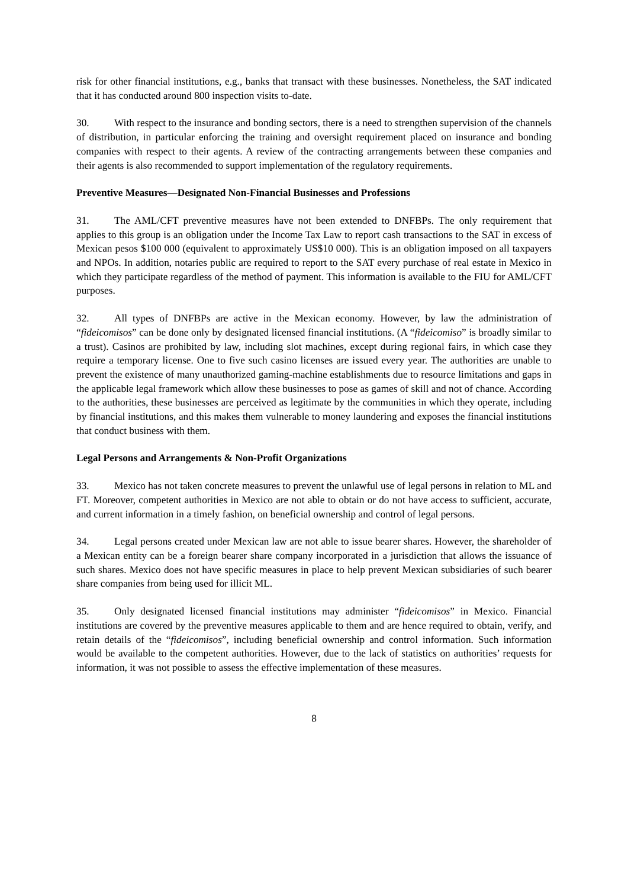risk for other financial institutions, e.g., banks that transact with these businesses. Nonetheless, the SAT indicated that it has conducted around 800 inspection visits to-date.
30. With respect to the insurance and bonding sectors, there is a need to strengthen supervision of the channels of distribution, in particular enforcing the training and oversight requirement placed on insurance and bonding companies with respect to their agents. A review of the contracting arrangements between these companies and their agents is also recommended to support implementation of the regulatory requirements.
Preventive Measures—Designated Non-Financial Businesses and Professions
31. The AML/CFT preventive measures have not been extended to DNFBPs. The only requirement that applies to this group is an obligation under the Income Tax Law to report cash transactions to the SAT in excess of Mexican pesos $100 000 (equivalent to approximately US$10 000). This is an obligation imposed on all taxpayers and NPOs. In addition, notaries public are required to report to the SAT every purchase of real estate in Mexico in which they participate regardless of the method of payment. This information is available to the FIU for AML/CFT purposes.
32. All types of DNFBPs are active in the Mexican economy. However, by law the administration of “fideicomisos” can be done only by designated licensed financial institutions. (A “fideicomiso” is broadly similar to a trust). Casinos are prohibited by law, including slot machines, except during regional fairs, in which case they require a temporary license. One to five such casino licenses are issued every year. The authorities are unable to prevent the existence of many unauthorized gaming-machine establishments due to resource limitations and gaps in the applicable legal framework which allow these businesses to pose as games of skill and not of chance. According to the authorities, these businesses are perceived as legitimate by the communities in which they operate, including by financial institutions, and this makes them vulnerable to money laundering and exposes the financial institutions that conduct business with them.
Legal Persons and Arrangements & Non-Profit Organizations
33. Mexico has not taken concrete measures to prevent the unlawful use of legal persons in relation to ML and FT. Moreover, competent authorities in Mexico are not able to obtain or do not have access to sufficient, accurate, and current information in a timely fashion, on beneficial ownership and control of legal persons.
34. Legal persons created under Mexican law are not able to issue bearer shares. However, the shareholder of a Mexican entity can be a foreign bearer share company incorporated in a jurisdiction that allows the issuance of such shares. Mexico does not have specific measures in place to help prevent Mexican subsidiaries of such bearer share companies from being used for illicit ML.
35. Only designated licensed financial institutions may administer “fideicomisos” in Mexico. Financial institutions are covered by the preventive measures applicable to them and are hence required to obtain, verify, and retain details of the “fideicomisos”, including beneficial ownership and control information. Such information would be available to the competent authorities. However, due to the lack of statistics on authorities’ requests for information, it was not possible to assess the effective implementation of these measures.
8